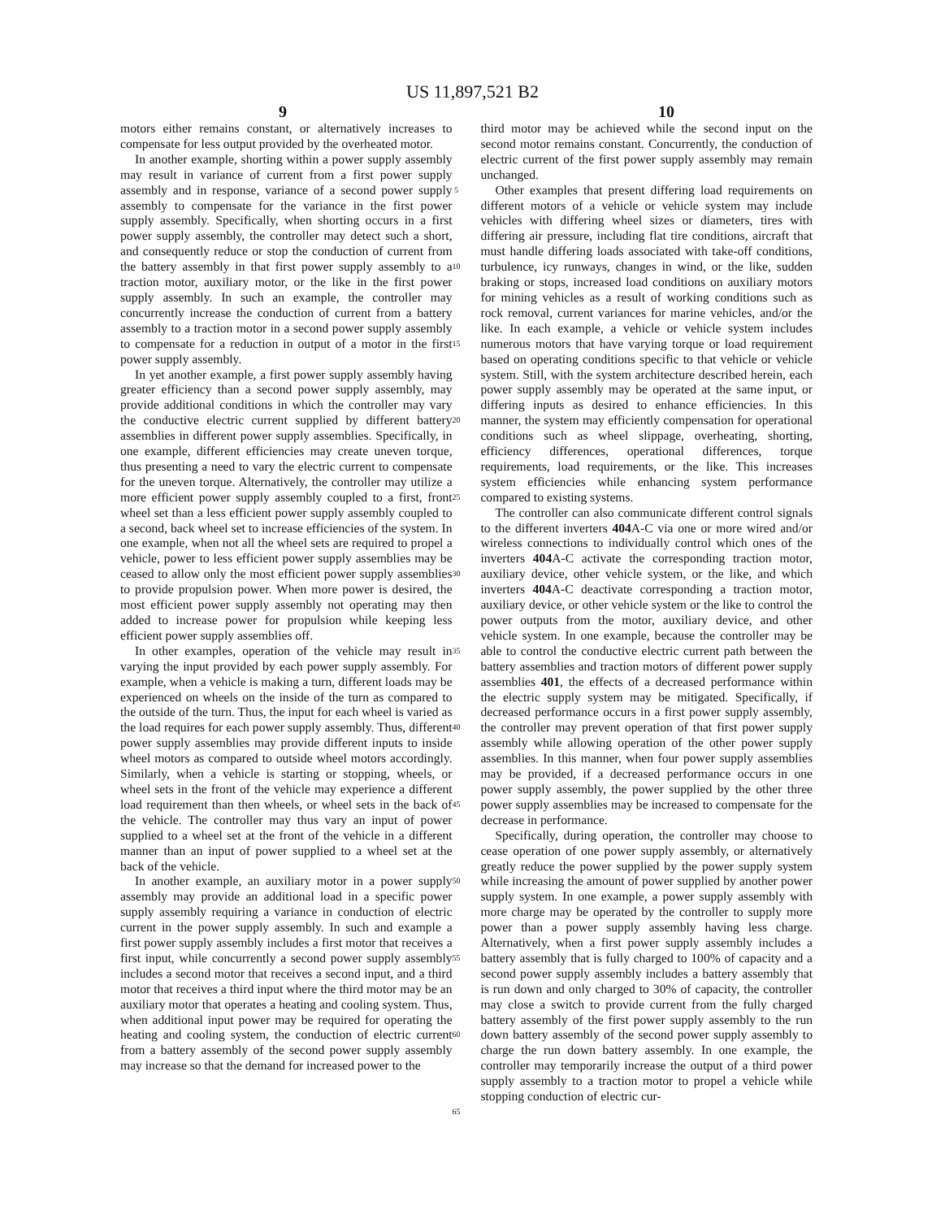US 11,897,521 B2
9 10
motors either remains constant, or alternatively increases to compensate for less output provided by the overheated motor.
In another example, shorting within a power supply assembly may result in variance of current from a first power supply assembly and in response, variance of a second power supply assembly to compensate for the variance in the first power supply assembly. Specifically, when shorting occurs in a first power supply assembly, the controller may detect such a short, and consequently reduce or stop the conduction of current from the battery assembly in that first power supply assembly to a traction motor, auxiliary motor, or the like in the first power supply assembly. In such an example, the controller may concurrently increase the conduction of current from a battery assembly to a traction motor in a second power supply assembly to compensate for a reduction in output of a motor in the first power supply assembly.
In yet another example, a first power supply assembly having greater efficiency than a second power supply assembly, may provide additional conditions in which the controller may vary the conductive electric current supplied by different battery assemblies in different power supply assemblies. Specifically, in one example, different efficiencies may create uneven torque, thus presenting a need to vary the electric current to compensate for the uneven torque. Alternatively, the controller may utilize a more efficient power supply assembly coupled to a first, front wheel set than a less efficient power supply assembly coupled to a second, back wheel set to increase efficiencies of the system. In one example, when not all the wheel sets are required to propel a vehicle, power to less efficient power supply assemblies may be ceased to allow only the most efficient power supply assemblies to provide propulsion power. When more power is desired, the most efficient power supply assembly not operating may then added to increase power for propulsion while keeping less efficient power supply assemblies off.
In other examples, operation of the vehicle may result in varying the input provided by each power supply assembly. For example, when a vehicle is making a turn, different loads may be experienced on wheels on the inside of the turn as compared to the outside of the turn. Thus, the input for each wheel is varied as the load requires for each power supply assembly. Thus, different power supply assemblies may provide different inputs to inside wheel motors as compared to outside wheel motors accordingly. Similarly, when a vehicle is starting or stopping, wheels, or wheel sets in the front of the vehicle may experience a different load requirement than then wheels, or wheel sets in the back of the vehicle. The controller may thus vary an input of power supplied to a wheel set at the front of the vehicle in a different manner than an input of power supplied to a wheel set at the back of the vehicle.
In another example, an auxiliary motor in a power supply assembly may provide an additional load in a specific power supply assembly requiring a variance in conduction of electric current in the power supply assembly. In such and example a first power supply assembly includes a first motor that receives a first input, while concurrently a second power supply assembly includes a second motor that receives a second input, and a third motor that receives a third input where the third motor may be an auxiliary motor that operates a heating and cooling system. Thus, when additional input power may be required for operating the heating and cooling system, the conduction of electric current from a battery assembly of the second power supply assembly may increase so that the demand for increased power to the
5
10
15
20
25
30
35
40
45
50
55
60
65
third motor may be achieved while the second input on the second motor remains constant. Concurrently, the conduction of electric current of the first power supply assembly may remain unchanged.
Other examples that present differing load requirements on different motors of a vehicle or vehicle system may include vehicles with differing wheel sizes or diameters, tires with differing air pressure, including flat tire conditions, aircraft that must handle differing loads associated with take-off conditions, turbulence, icy runways, changes in wind, or the like, sudden braking or stops, increased load conditions on auxiliary motors for mining vehicles as a result of working conditions such as rock removal, current variances for marine vehicles, and/or the like. In each example, a vehicle or vehicle system includes numerous motors that have varying torque or load requirement based on operating conditions specific to that vehicle or vehicle system. Still, with the system architecture described herein, each power supply assembly may be operated at the same input, or differing inputs as desired to enhance efficiencies. In this manner, the system may efficiently compensation for operational conditions such as wheel slippage, overheating, shorting, efficiency differences, operational differences, torque requirements, load requirements, or the like. This increases system efficiencies while enhancing system performance compared to existing systems.
The controller can also communicate different control signals to the different inverters 404 A-C via one or more wired and/or wireless connections to individually control which ones of the inverters 404 A-C activate the corresponding traction motor, auxiliary device, other vehicle system, or the like, and which inverters 404 A-C deactivate corresponding a traction motor, auxiliary device, or other vehicle system or the like to control the power outputs from the motor, auxiliary device, and other vehicle system. In one example, because the controller may be able to control the conductive electric current path between the battery assemblies and traction motors of different power supply assemblies 401, the effects of a decreased performance within the electric supply system may be mitigated. Specifically, if decreased performance occurs in a first power supply assembly, the controller may prevent operation of that first power supply assembly while allowing operation of the other power supply assemblies. In this manner, when four power supply assemblies may be provided, if a decreased performance occurs in one power supply assembly, the power supplied by the other three power supply assemblies may be increased to compensate for the decrease in performance.
Specifically, during operation, the controller may choose to cease operation of one power supply assembly, or alternatively greatly reduce the power supplied by the power supply system while increasing the amount of power supplied by another power supply system. In one example, a power supply assembly with more charge may be operated by the controller to supply more power than a power supply assembly having less charge. Alternatively, when a first power supply assembly includes a battery assembly that is fully charged to 100% of capacity and a second power supply assembly includes a battery assembly that is run down and only charged to 30% of capacity, the controller may close a switch to provide current from the fully charged battery assembly of the first power supply assembly to the run down battery assembly of the second power supply assembly to charge the run down battery assembly. In one example, the controller may temporarily increase the output of a third power supply assembly to a traction motor to propel a vehicle while stopping conduction of electric cur-